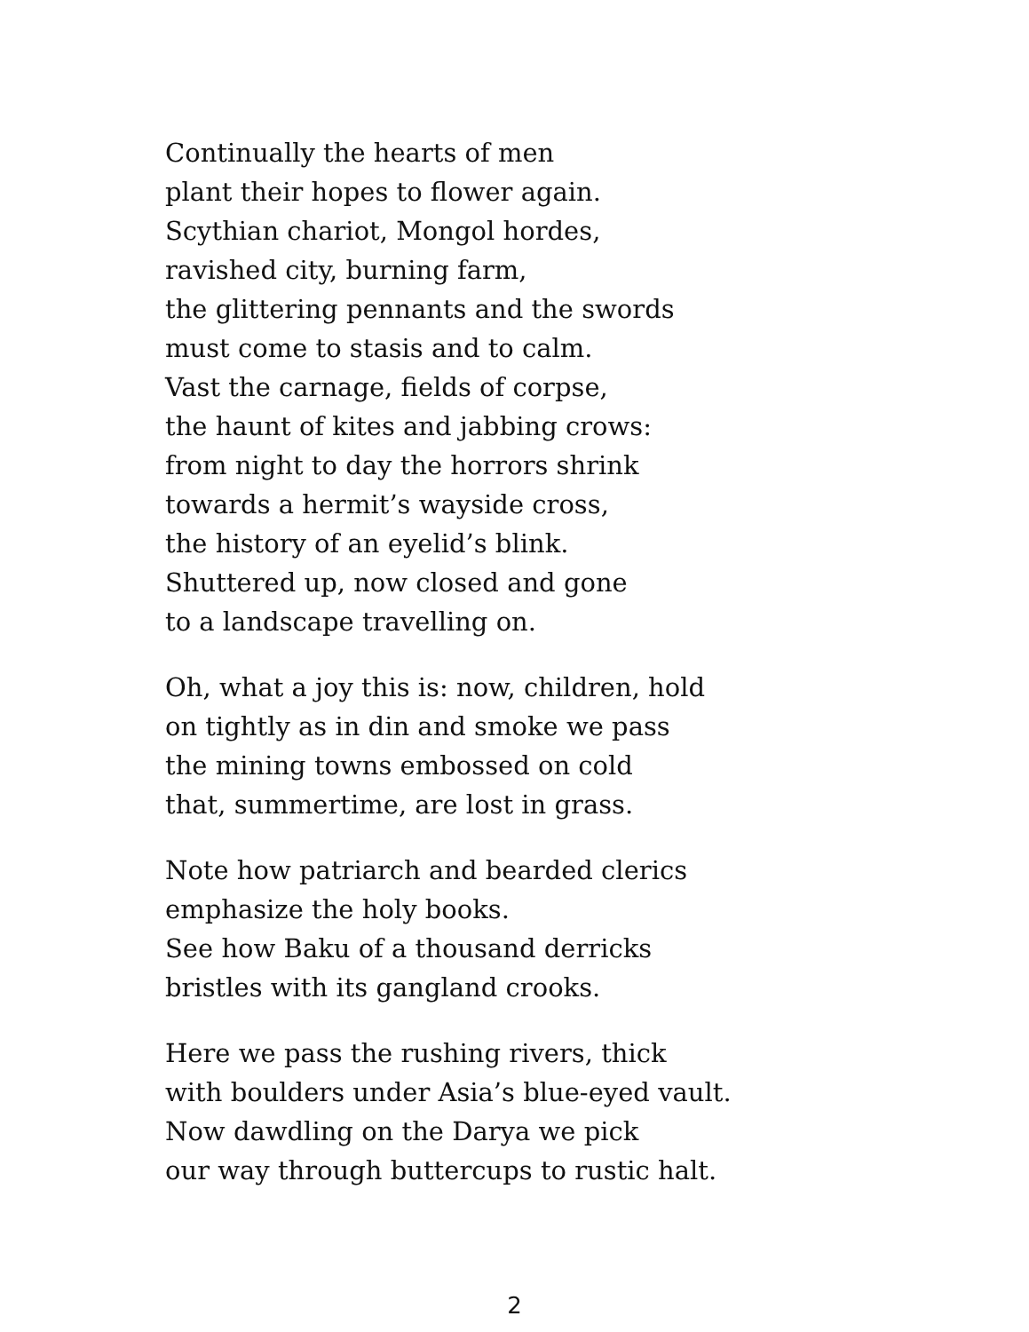Continually the hearts of men
plant their hopes to flower again.
Scythian chariot, Mongol hordes,
ravished city, burning farm,
the glittering pennants and the swords
must come to stasis and to calm.
Vast the carnage, fields of corpse,
the haunt of kites and jabbing crows:
from night to day the horrors shrink
towards a hermit’s wayside cross,
the history of an eyelid’s blink.
Shuttered up, now closed and gone
to a landscape travelling on.
Oh, what a joy this is: now, children, hold
on tightly as in din and smoke we pass
the mining towns embossed on cold
that, summertime, are lost in grass.
Note how patriarch and bearded clerics
emphasize the holy books.
See how Baku of a thousand derricks
bristles with its gangland crooks.
Here we pass the rushing rivers, thick
with boulders under Asia’s blue-eyed vault.
Now dawdling on the Darya we pick
our way through buttercups to rustic halt.
2